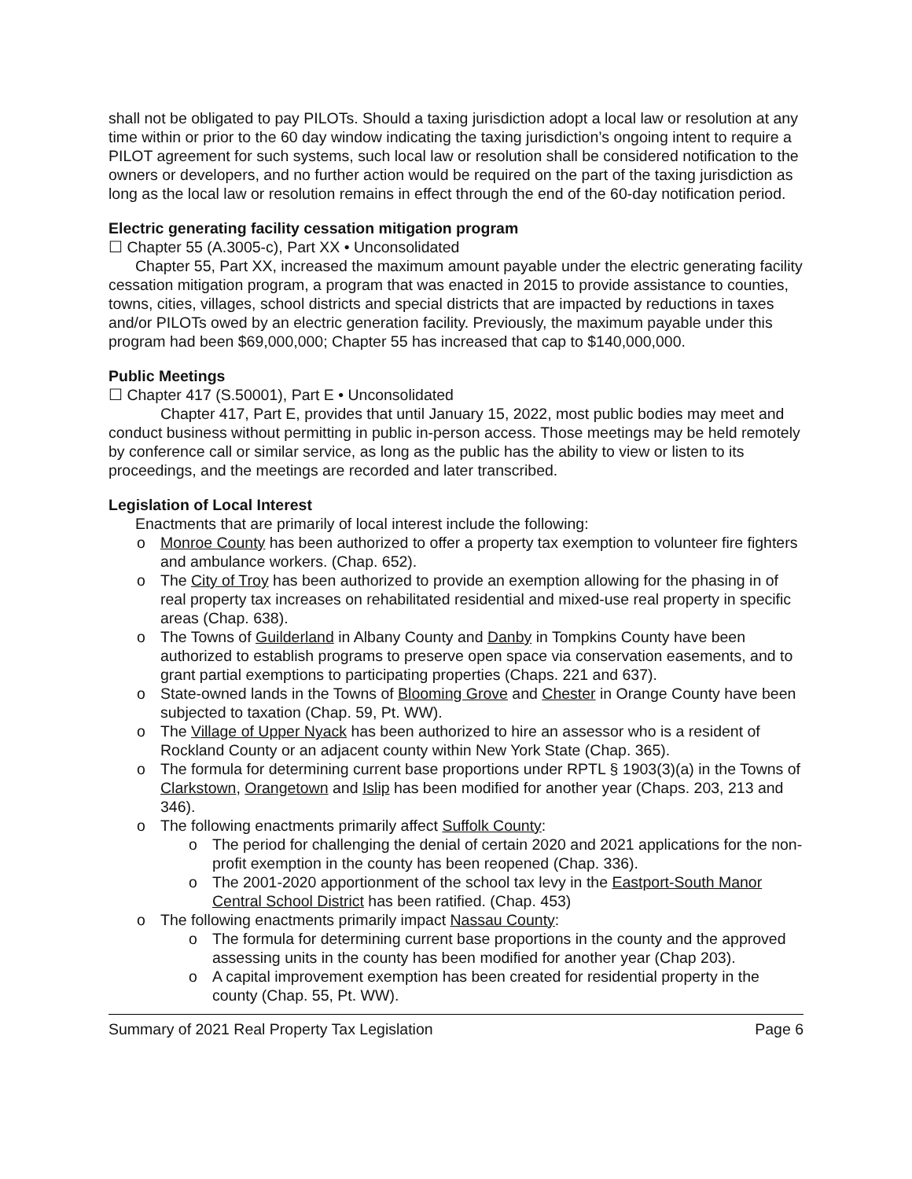shall not be obligated to pay PILOTs. Should a taxing jurisdiction adopt a local law or resolution at any time within or prior to the 60 day window indicating the taxing jurisdiction’s ongoing intent to require a PILOT agreement for such systems, such local law or resolution shall be considered notification to the owners or developers, and no further action would be required on the part of the taxing jurisdiction as long as the local law or resolution remains in effect through the end of the 60-day notification period.
Electric generating facility cessation mitigation program
☐ Chapter 55 (A.3005-c), Part XX • Unconsolidated
Chapter 55, Part XX, increased the maximum amount payable under the electric generating facility cessation mitigation program, a program that was enacted in 2015 to provide assistance to counties, towns, cities, villages, school districts and special districts that are impacted by reductions in taxes and/or PILOTs owed by an electric generation facility. Previously, the maximum payable under this program had been $69,000,000; Chapter 55 has increased that cap to $140,000,000.
Public Meetings
☐ Chapter 417 (S.50001), Part E • Unconsolidated
Chapter 417, Part E, provides that until January 15, 2022, most public bodies may meet and conduct business without permitting in public in-person access. Those meetings may be held remotely by conference call or similar service, as long as the public has the ability to view or listen to its proceedings, and the meetings are recorded and later transcribed.
Legislation of Local Interest
Enactments that are primarily of local interest include the following:
o Monroe County has been authorized to offer a property tax exemption to volunteer fire fighters and ambulance workers. (Chap. 652).
o The City of Troy has been authorized to provide an exemption allowing for the phasing in of real property tax increases on rehabilitated residential and mixed-use real property in specific areas (Chap. 638).
o The Towns of Guilderland in Albany County and Danby in Tompkins County have been authorized to establish programs to preserve open space via conservation easements, and to grant partial exemptions to participating properties (Chaps. 221 and 637).
o State-owned lands in the Towns of Blooming Grove and Chester in Orange County have been subjected to taxation (Chap. 59, Pt. WW).
o The Village of Upper Nyack has been authorized to hire an assessor who is a resident of Rockland County or an adjacent county within New York State (Chap. 365).
o The formula for determining current base proportions under RPTL § 1903(3)(a) in the Towns of Clarkstown, Orangetown and Islip has been modified for another year (Chaps. 203, 213 and 346).
o The following enactments primarily affect Suffolk County:
o The period for challenging the denial of certain 2020 and 2021 applications for the non-profit exemption in the county has been reopened (Chap. 336).
o The 2001-2020 apportionment of the school tax levy in the Eastport-South Manor Central School District has been ratified. (Chap. 453)
o The following enactments primarily impact Nassau County:
o The formula for determining current base proportions in the county and the approved assessing units in the county has been modified for another year (Chap 203).
o A capital improvement exemption has been created for residential property in the county (Chap. 55, Pt. WW).
Summary of 2021 Real Property Tax Legislation Page 6